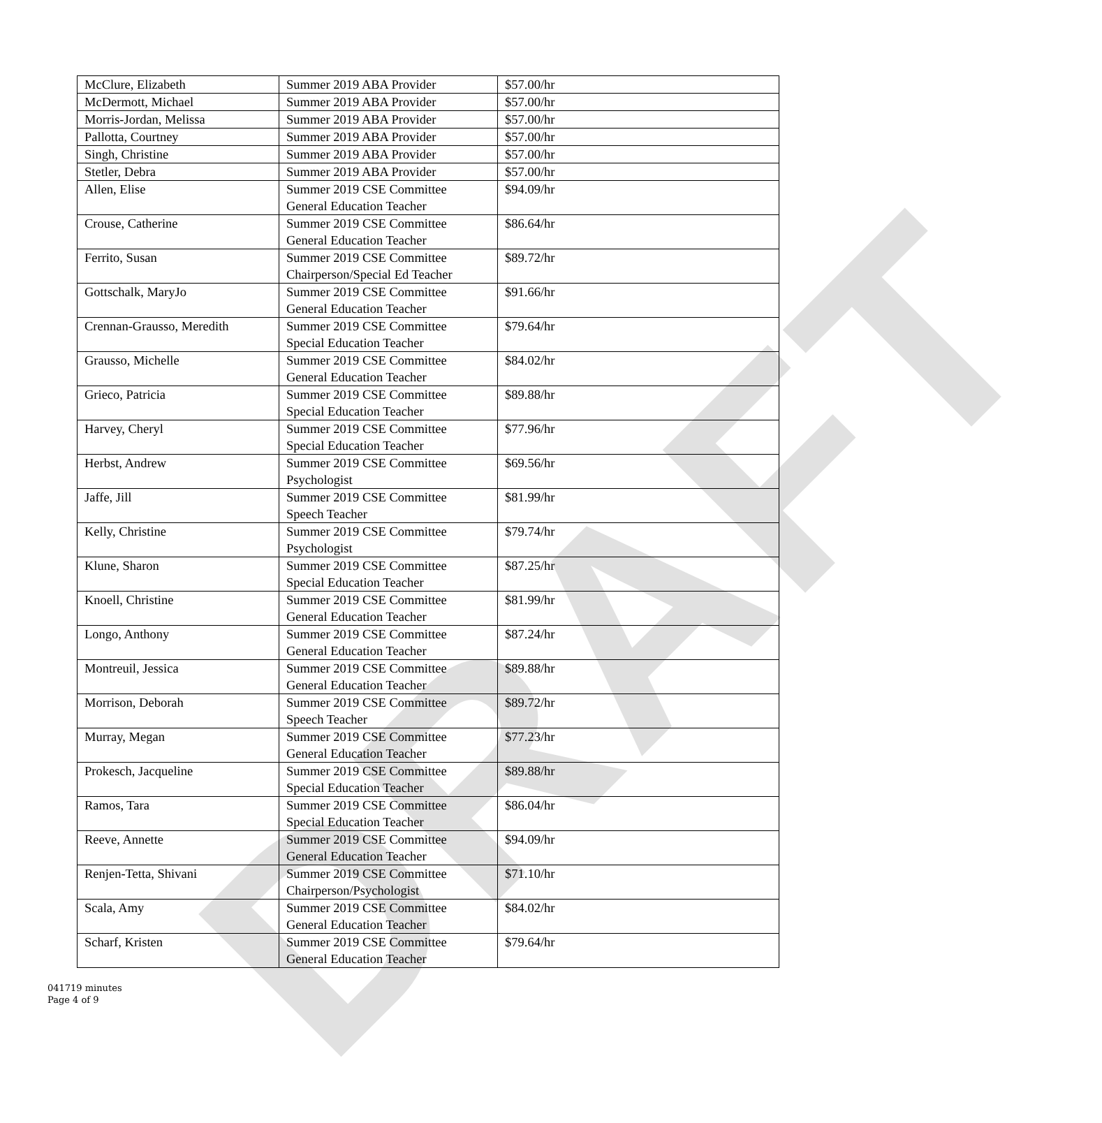DRAFT
| McClure, Elizabeth | Summer 2019 ABA Provider | $57.00/hr |
| McDermott, Michael | Summer 2019 ABA Provider | $57.00/hr |
| Morris-Jordan, Melissa | Summer 2019 ABA Provider | $57.00/hr |
| Pallotta, Courtney | Summer 2019 ABA Provider | $57.00/hr |
| Singh, Christine | Summer 2019 ABA Provider | $57.00/hr |
| Stetler, Debra | Summer 2019 ABA Provider | $57.00/hr |
| Allen, Elise | Summer 2019 CSE Committee General Education Teacher | $94.09/hr |
| Crouse, Catherine | Summer 2019 CSE Committee General Education Teacher | $86.64/hr |
| Ferrito, Susan | Summer 2019 CSE Committee Chairperson/Special Ed Teacher | $89.72/hr |
| Gottschalk, MaryJo | Summer 2019 CSE Committee General Education Teacher | $91.66/hr |
| Crennan-Grausso, Meredith | Summer 2019 CSE Committee Special Education Teacher | $79.64/hr |
| Grausso, Michelle | Summer 2019 CSE Committee General Education Teacher | $84.02/hr |
| Grieco, Patricia | Summer 2019 CSE Committee Special Education Teacher | $89.88/hr |
| Harvey, Cheryl | Summer 2019 CSE Committee Special Education Teacher | $77.96/hr |
| Herbst, Andrew | Summer 2019 CSE Committee Psychologist | $69.56/hr |
| Jaffe, Jill | Summer 2019 CSE Committee Speech Teacher | $81.99/hr |
| Kelly, Christine | Summer 2019 CSE Committee Psychologist | $79.74/hr |
| Klune, Sharon | Summer 2019 CSE Committee Special Education Teacher | $87.25/hr |
| Knoell, Christine | Summer 2019 CSE Committee General Education Teacher | $81.99/hr |
| Longo, Anthony | Summer 2019 CSE Committee General Education Teacher | $87.24/hr |
| Montreuil, Jessica | Summer 2019 CSE Committee General Education Teacher | $89.88/hr |
| Morrison, Deborah | Summer 2019 CSE Committee Speech Teacher | $89.72/hr |
| Murray, Megan | Summer 2019 CSE Committee General Education Teacher | $77.23/hr |
| Prokesch, Jacqueline | Summer 2019 CSE Committee Special Education Teacher | $89.88/hr |
| Ramos, Tara | Summer 2019 CSE Committee Special Education Teacher | $86.04/hr |
| Reeve, Annette | Summer 2019 CSE Committee General Education Teacher | $94.09/hr |
| Renjen-Tetta, Shivani | Summer 2019 CSE Committee Chairperson/Psychologist | $71.10/hr |
| Scala, Amy | Summer 2019 CSE Committee General Education Teacher | $84.02/hr |
| Scharf, Kristen | Summer 2019 CSE Committee General Education Teacher | $79.64/hr |
041719 minutes
Page 4 of 9